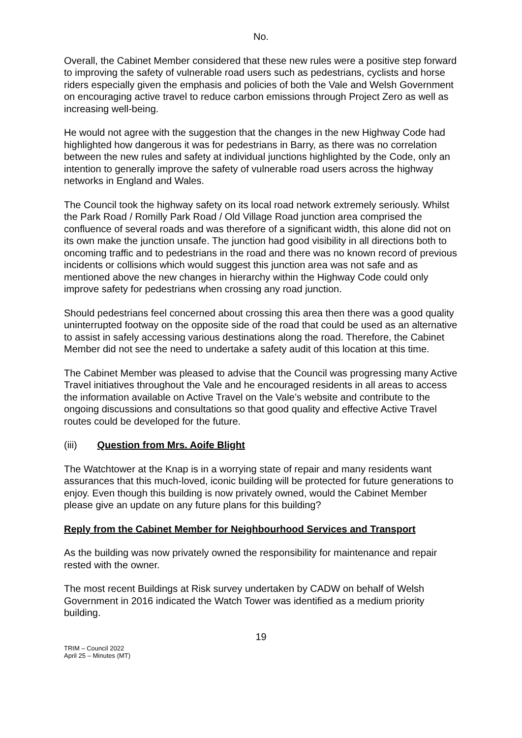No.
Overall, the Cabinet Member considered that these new rules were a positive step forward to improving the safety of vulnerable road users such as pedestrians, cyclists and horse riders especially given the emphasis and policies of both the Vale and Welsh Government on encouraging active travel to reduce carbon emissions through Project Zero as well as increasing well-being.
He would not agree with the suggestion that the changes in the new Highway Code had highlighted how dangerous it was for pedestrians in Barry, as there was no correlation between the new rules and safety at individual junctions highlighted by the Code, only an intention to generally improve the safety of vulnerable road users across the highway networks in England and Wales.
The Council took the highway safety on its local road network extremely seriously. Whilst the Park Road / Romilly Park Road / Old Village Road junction area comprised the confluence of several roads and was therefore of a significant width, this alone did not on its own make the junction unsafe. The junction had good visibility in all directions both to oncoming traffic and to pedestrians in the road and there was no known record of previous incidents or collisions which would suggest this junction area was not safe and as mentioned above the new changes in hierarchy within the Highway Code could only improve safety for pedestrians when crossing any road junction.
Should pedestrians feel concerned about crossing this area then there was a good quality uninterrupted footway on the opposite side of the road that could be used as an alternative to assist in safely accessing various destinations along the road. Therefore, the Cabinet Member did not see the need to undertake a safety audit of this location at this time.
The Cabinet Member was pleased to advise that the Council was progressing many Active Travel initiatives throughout the Vale and he encouraged residents in all areas to access the information available on Active Travel on the Vale’s website and contribute to the ongoing discussions and consultations so that good quality and effective Active Travel routes could be developed for the future.
(iii) Question from Mrs. Aoife Blight
The Watchtower at the Knap is in a worrying state of repair and many residents want assurances that this much-loved, iconic building will be protected for future generations to enjoy. Even though this building is now privately owned, would the Cabinet Member please give an update on any future plans for this building?
Reply from the Cabinet Member for Neighbourhood Services and Transport
As the building was now privately owned the responsibility for maintenance and repair rested with the owner.
The most recent Buildings at Risk survey undertaken by CADW on behalf of Welsh Government in 2016 indicated the Watch Tower was identified as a medium priority building.
19
TRIM – Council 2022
April 25 – Minutes (MT)